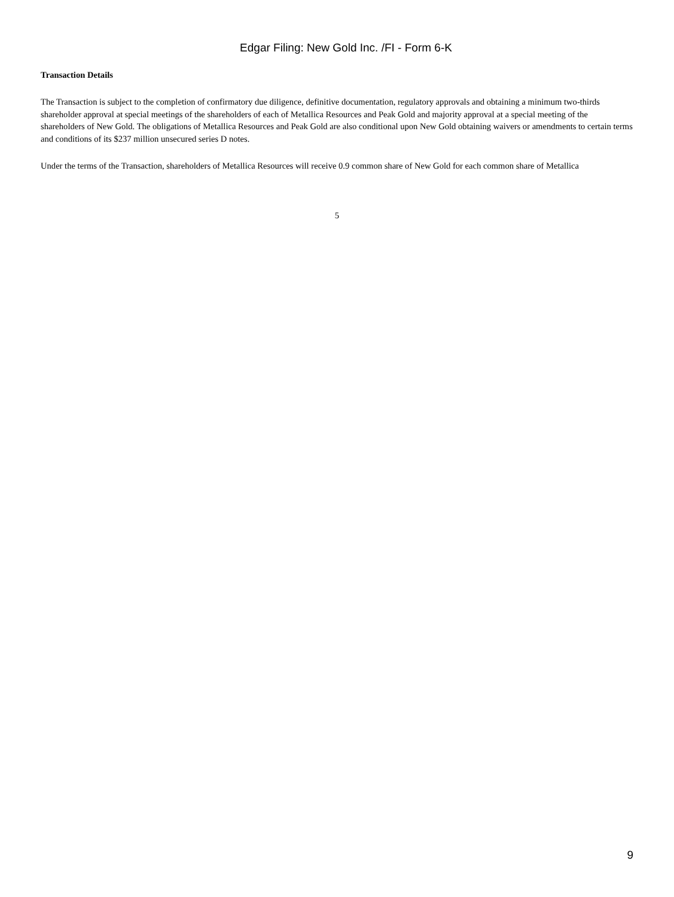Edgar Filing: New Gold Inc. /FI - Form 6-K
Transaction Details
The Transaction is subject to the completion of confirmatory due diligence, definitive documentation, regulatory approvals and obtaining a minimum two-thirds shareholder approval at special meetings of the shareholders of each of Metallica Resources and Peak Gold and majority approval at a special meeting of the shareholders of New Gold. The obligations of Metallica Resources and Peak Gold are also conditional upon New Gold obtaining waivers or amendments to certain terms and conditions of its $237 million unsecured series D notes.
Under the terms of the Transaction, shareholders of Metallica Resources will receive 0.9 common share of New Gold for each common share of Metallica
5
9